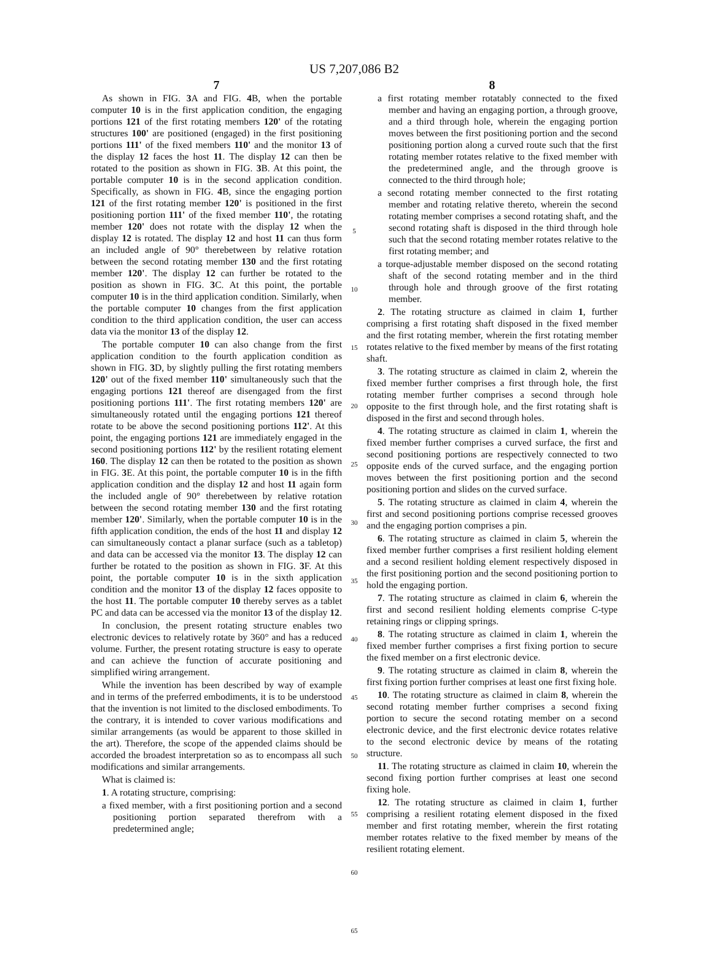US 7,207,086 B2
7
As shown in FIG. 3 A and FIG. 4 B, when the portable computer 10 is in the first application condition, the engaging portions 121 of the first rotating members 120' of the rotating structures 100' are positioned (engaged) in the first positioning portions 111' of the fixed members 110' and the monitor 13 of the display 12 faces the host 11. The display 12 can then be rotated to the position as shown in FIG. 3 B. At this point, the portable computer 10 is in the second application condition. Specifically, as shown in FIG. 4 B, since the engaging portion 121 of the first rotating member 120' is positioned in the first positioning portion 111' of the fixed member 110', the rotating member 120' does not rotate with the display 12 when the display 12 is rotated. The display 12 and host 11 can thus form an included angle of 90° therebetween by relative rotation between the second rotating member 130 and the first rotating member 120'. The display 12 can further be rotated to the position as shown in FIG. 3 C. At this point, the portable computer 10 is in the third application condition. Similarly, when the portable computer 10 changes from the first application condition to the third application condition, the user can access data via the monitor 13 of the display 12.
The portable computer 10 can also change from the first application condition to the fourth application condition as shown in FIG. 3 D, by slightly pulling the first rotating members 120' out of the fixed member 110' simultaneously such that the engaging portions 121 thereof are disengaged from the first positioning portions 111'. The first rotating members 120' are simultaneously rotated until the engaging portions 121 thereof rotate to be above the second positioning portions 112'. At this point, the engaging portions 121 are immediately engaged in the second positioning portions 112' by the resilient rotating element 160. The display 12 can then be rotated to the position as shown in FIG. 3 E. At this point, the portable computer 10 is in the fifth application condition and the display 12 and host 11 again form the included angle of 90° therebetween by relative rotation between the second rotating member 130 and the first rotating member 120'. Similarly, when the portable computer 10 is in the fifth application condition, the ends of the host 11 and display 12 can simultaneously contact a planar surface (such as a tabletop) and data can be accessed via the monitor 13. The display 12 can further be rotated to the position as shown in FIG. 3 F. At this point, the portable computer 10 is in the sixth application condition and the monitor 13 of the display 12 faces opposite to the host 11. The portable computer 10 thereby serves as a tablet PC and data can be accessed via the monitor 13 of the display 12.
In conclusion, the present rotating structure enables two electronic devices to relatively rotate by 360° and has a reduced volume. Further, the present rotating structure is easy to operate and can achieve the function of accurate positioning and simplified wiring arrangement.
While the invention has been described by way of example and in terms of the preferred embodiments, it is to be understood that the invention is not limited to the disclosed embodiments. To the contrary, it is intended to cover various modifications and similar arrangements (as would be apparent to those skilled in the art). Therefore, the scope of the appended claims should be accorded the broadest interpretation so as to encompass all such modifications and similar arrangements.
What is claimed is:
1. A rotating structure, comprising:
a fixed member, with a first positioning portion and a second positioning portion separated therefrom with a predetermined angle;
5
10
15
20
25
30
35
40
45
50
55
60
65
8
a first rotating member rotatably connected to the fixed member and having an engaging portion, a through groove, and a third through hole, wherein the engaging portion moves between the first positioning portion and the second positioning portion along a curved route such that the first rotating member rotates relative to the fixed member with the predetermined angle, and the through groove is connected to the third through hole;
a second rotating member connected to the first rotating member and rotating relative thereto, wherein the second rotating member comprises a second rotating shaft, and the second rotating shaft is disposed in the third through hole such that the second rotating member rotates relative to the first rotating member; and
a torque-adjustable member disposed on the second rotating shaft of the second rotating member and in the third through hole and through groove of the first rotating member.
2. The rotating structure as claimed in claim 1, further comprising a first rotating shaft disposed in the fixed member and the first rotating member, wherein the first rotating member rotates relative to the fixed member by means of the first rotating shaft.
3. The rotating structure as claimed in claim 2, wherein the fixed member further comprises a first through hole, the first rotating member further comprises a second through hole opposite to the first through hole, and the first rotating shaft is disposed in the first and second through holes.
4. The rotating structure as claimed in claim 1, wherein the fixed member further comprises a curved surface, the first and second positioning portions are respectively connected to two opposite ends of the curved surface, and the engaging portion moves between the first positioning portion and the second positioning portion and slides on the curved surface.
5. The rotating structure as claimed in claim 4, wherein the first and second positioning portions comprise recessed grooves and the engaging portion comprises a pin.
6. The rotating structure as claimed in claim 5, wherein the fixed member further comprises a first resilient holding element and a second resilient holding element respectively disposed in the first positioning portion and the second positioning portion to hold the engaging portion.
7. The rotating structure as claimed in claim 6, wherein the first and second resilient holding elements comprise C-type retaining rings or clipping springs.
8. The rotating structure as claimed in claim 1, wherein the fixed member further comprises a first fixing portion to secure the fixed member on a first electronic device.
9. The rotating structure as claimed in claim 8, wherein the first fixing portion further comprises at least one first fixing hole.
10. The rotating structure as claimed in claim 8, wherein the second rotating member further comprises a second fixing portion to secure the second rotating member on a second electronic device, and the first electronic device rotates relative to the second electronic device by means of the rotating structure.
11. The rotating structure as claimed in claim 10, wherein the second fixing portion further comprises at least one second fixing hole.
12. The rotating structure as claimed in claim 1, further comprising a resilient rotating element disposed in the fixed member and first rotating member, wherein the first rotating member rotates relative to the fixed member by means of the resilient rotating element.